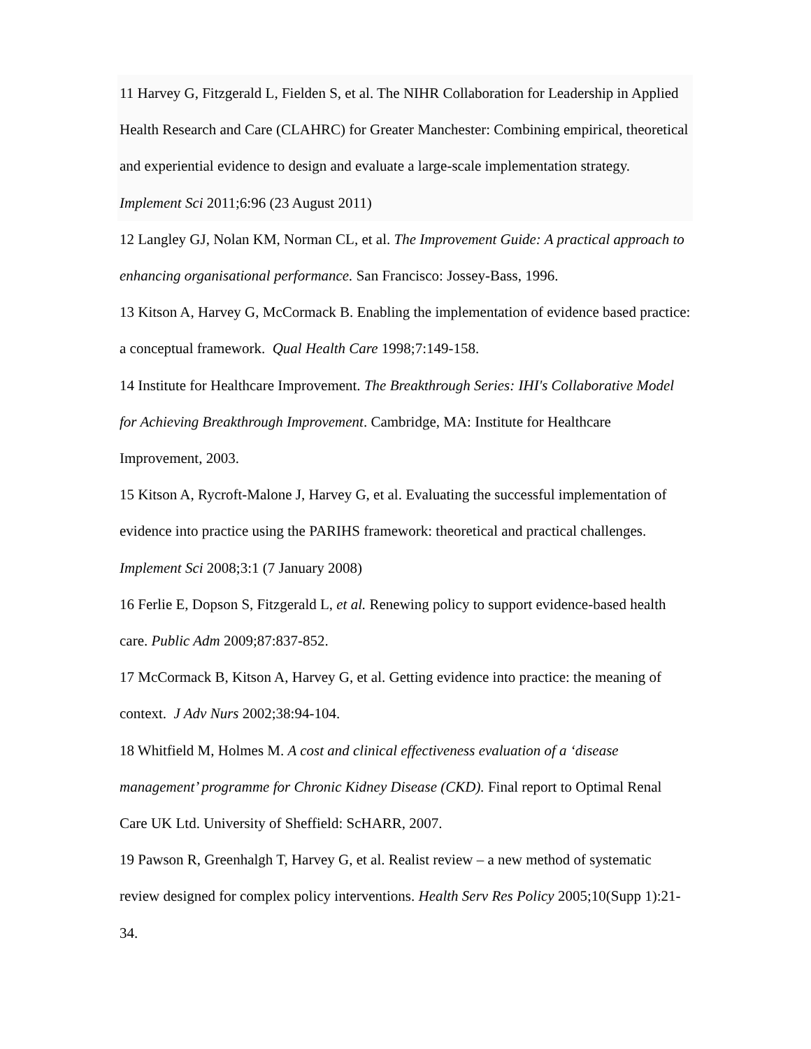11 Harvey G, Fitzgerald L, Fielden S, et al. The NIHR Collaboration for Leadership in Applied Health Research and Care (CLAHRC) for Greater Manchester: Combining empirical, theoretical and experiential evidence to design and evaluate a large-scale implementation strategy. Implement Sci 2011;6:96 (23 August 2011)
12 Langley GJ, Nolan KM, Norman CL, et al. The Improvement Guide: A practical approach to enhancing organisational performance. San Francisco: Jossey-Bass, 1996.
13 Kitson A, Harvey G, McCormack B. Enabling the implementation of evidence based practice: a conceptual framework. Qual Health Care 1998;7:149-158.
14 Institute for Healthcare Improvement. The Breakthrough Series: IHI's Collaborative Model for Achieving Breakthrough Improvement. Cambridge, MA: Institute for Healthcare Improvement, 2003.
15 Kitson A, Rycroft-Malone J, Harvey G, et al. Evaluating the successful implementation of evidence into practice using the PARIHS framework: theoretical and practical challenges. Implement Sci 2008;3:1 (7 January 2008)
16 Ferlie E, Dopson S, Fitzgerald L, et al. Renewing policy to support evidence-based health care. Public Adm 2009;87:837-852.
17 McCormack B, Kitson A, Harvey G, et al. Getting evidence into practice: the meaning of context. J Adv Nurs 2002;38:94-104.
18 Whitfield M, Holmes M. A cost and clinical effectiveness evaluation of a ‘disease management’ programme for Chronic Kidney Disease (CKD). Final report to Optimal Renal Care UK Ltd. University of Sheffield: ScHARR, 2007.
19 Pawson R, Greenhalgh T, Harvey G, et al. Realist review – a new method of systematic review designed for complex policy interventions. Health Serv Res Policy 2005;10(Supp 1):21-34.